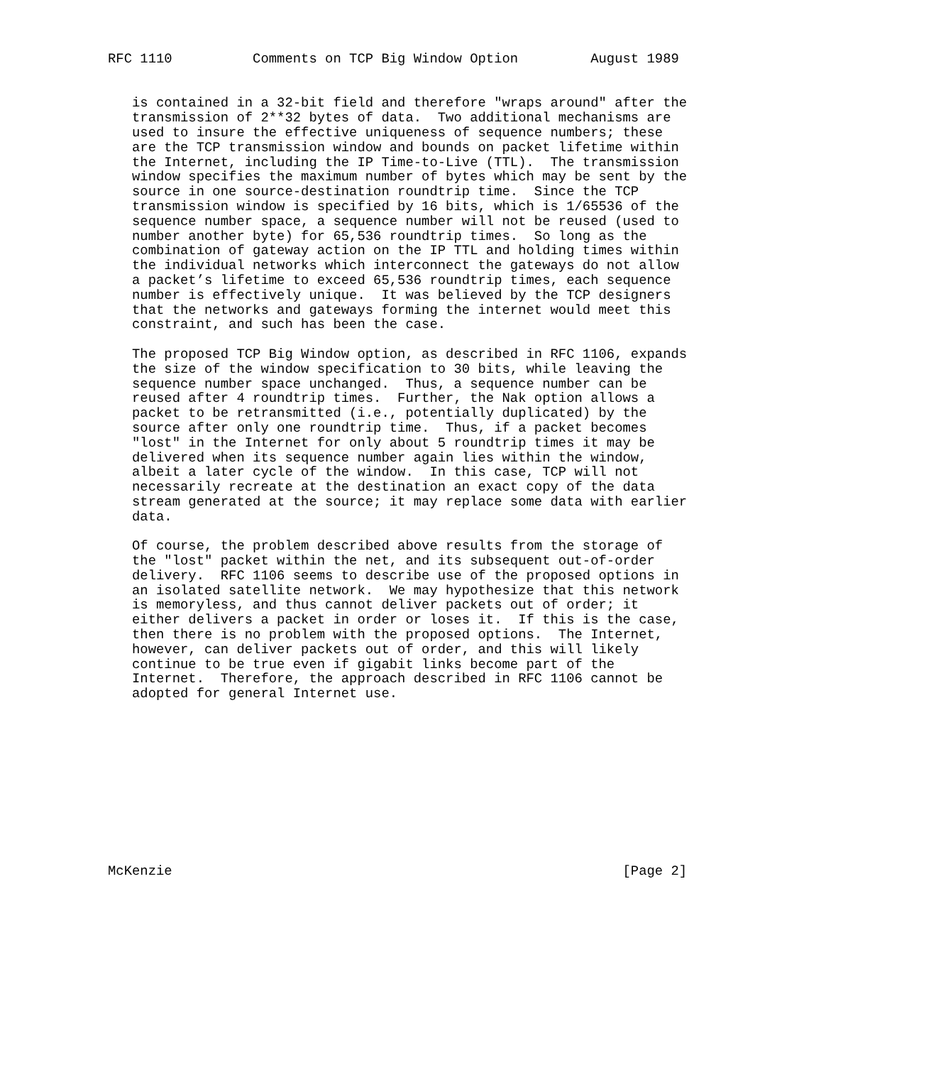RFC 1110          Comments on TCP Big Window Option         August 1989


   is contained in a 32-bit field and therefore "wraps around" after the
   transmission of 2**32 bytes of data.  Two additional mechanisms are
   used to insure the effective uniqueness of sequence numbers; these
   are the TCP transmission window and bounds on packet lifetime within
   the Internet, including the IP Time-to-Live (TTL).  The transmission
   window specifies the maximum number of bytes which may be sent by the
   source in one source-destination roundtrip time.  Since the TCP
   transmission window is specified by 16 bits, which is 1/65536 of the
   sequence number space, a sequence number will not be reused (used to
   number another byte) for 65,536 roundtrip times.  So long as the
   combination of gateway action on the IP TTL and holding times within
   the individual networks which interconnect the gateways do not allow
   a packet’s lifetime to exceed 65,536 roundtrip times, each sequence
   number is effectively unique.  It was believed by the TCP designers
   that the networks and gateways forming the internet would meet this
   constraint, and such has been the case.

   The proposed TCP Big Window option, as described in RFC 1106, expands
   the size of the window specification to 30 bits, while leaving the
   sequence number space unchanged.  Thus, a sequence number can be
   reused after 4 roundtrip times.  Further, the Nak option allows a
   packet to be retransmitted (i.e., potentially duplicated) by the
   source after only one roundtrip time.  Thus, if a packet becomes
   "lost" in the Internet for only about 5 roundtrip times it may be
   delivered when its sequence number again lies within the window,
   albeit a later cycle of the window.  In this case, TCP will not
   necessarily recreate at the destination an exact copy of the data
   stream generated at the source; it may replace some data with earlier
   data.

   Of course, the problem described above results from the storage of
   the "lost" packet within the net, and its subsequent out-of-order
   delivery.  RFC 1106 seems to describe use of the proposed options in
   an isolated satellite network.  We may hypothesize that this network
   is memoryless, and thus cannot deliver packets out of order; it
   either delivers a packet in order or loses it.  If this is the case,
   then there is no problem with the proposed options.  The Internet,
   however, can deliver packets out of order, and this will likely
   continue to be true even if gigabit links become part of the
   Internet.  Therefore, the approach described in RFC 1106 cannot be
   adopted for general Internet use.











McKenzie                                                        [Page 2]